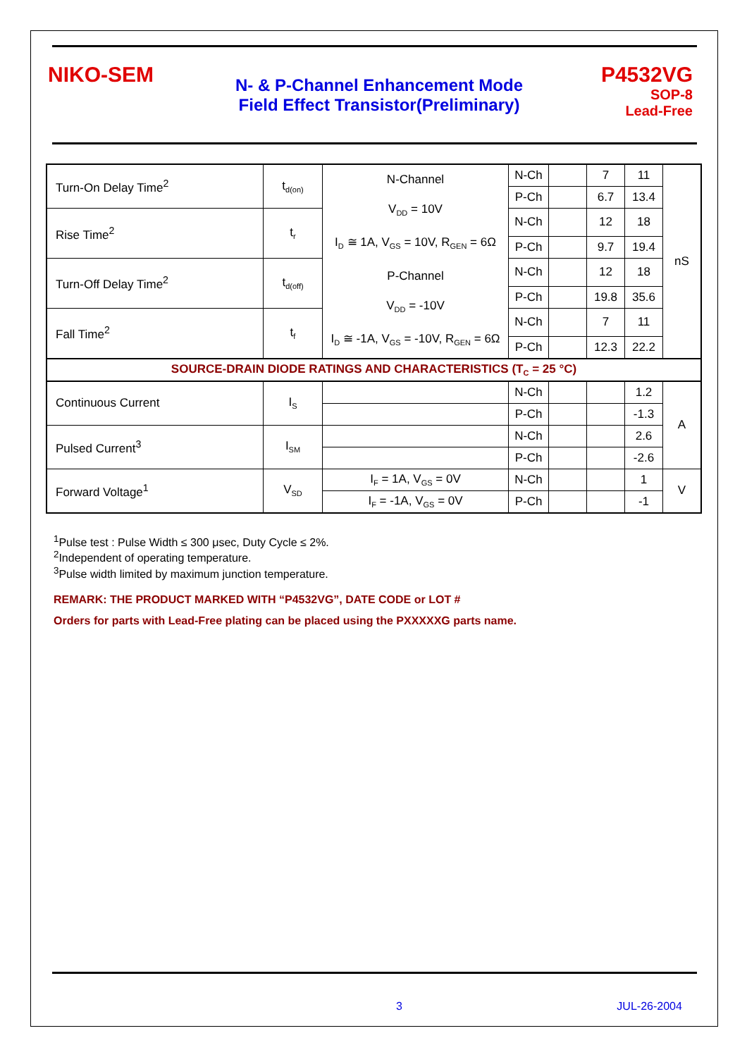NIKO-SEM
N- & P-Channel Enhancement Mode
Field Effect Transistor(Preliminary)
P4532VG
SOP-8
Lead-Free
| Turn-On Delay Time<sup>2</sup> | t<sub>d(on)</sub> | N-Channel V<sub>DD</sub> = 10V I<sub>D</sub> ≅ 1A, V<sub>GS</sub> = 10V, R<sub>GEN</sub> = 6Ω P-Channel V<sub>DD</sub> = -10V I<sub>D</sub> ≅ -1A, V<sub>GS</sub> = -10V, R<sub>GEN</sub> = 6Ω | N-Ch | | 7 | 11 | nS |
| | | | P-Ch | | 6.7 | 13.4 | |
| Rise Time<sup>2</sup> | t<sub>r</sub> | | N-Ch | | 12 | 18 | |
| | | | P-Ch | | 9.7 | 19.4 | |
| Turn-Off Delay Time<sup>2</sup> | t<sub>d(off)</sub> | | N-Ch | | 12 | 18 | |
| | | | P-Ch | | 19.8 | 35.6 | |
| Fall Time<sup>2</sup> | t<sub>f</sub> | | N-Ch | | 7 | 11 | |
| | | | P-Ch | | 12.3 | 22.2 | |
| SOURCE-DRAIN DIODE RATINGS AND CHARACTERISTICS (T<sub>C</sub> = 25 °C) | | | | | | | |
| Continuous Current | I<sub>S</sub> | | N-Ch | | | 1.2 | A |
| | | | P-Ch | | | -1.3 | |
| Pulsed Current<sup>3</sup> | I<sub>SM</sub> | | N-Ch | | | 2.6 | |
| | | | P-Ch | | | -2.6 | |
| Forward Voltage<sup>1</sup> | V<sub>SD</sub> | I<sub>F</sub> = 1A, V<sub>GS</sub> = 0V | N-Ch | | | 1 | V |
| | | I<sub>F</sub> = -1A, V<sub>GS</sub> = 0V | P-Ch | | | -1 | |
<sup>1</sup> Pulse test : Pulse Width ≤ 300 μsec, Duty Cycle ≤ 2%.
<sup>2</sup> Independent of operating temperature.
<sup>3</sup> Pulse width limited by maximum junction temperature.
REMARK: THE PRODUCT MARKED WITH “P4532VG”, DATE CODE or LOT #
Orders for parts with Lead-Free plating can be placed using the PXXXXXG parts name.
3 JUL-26-2004